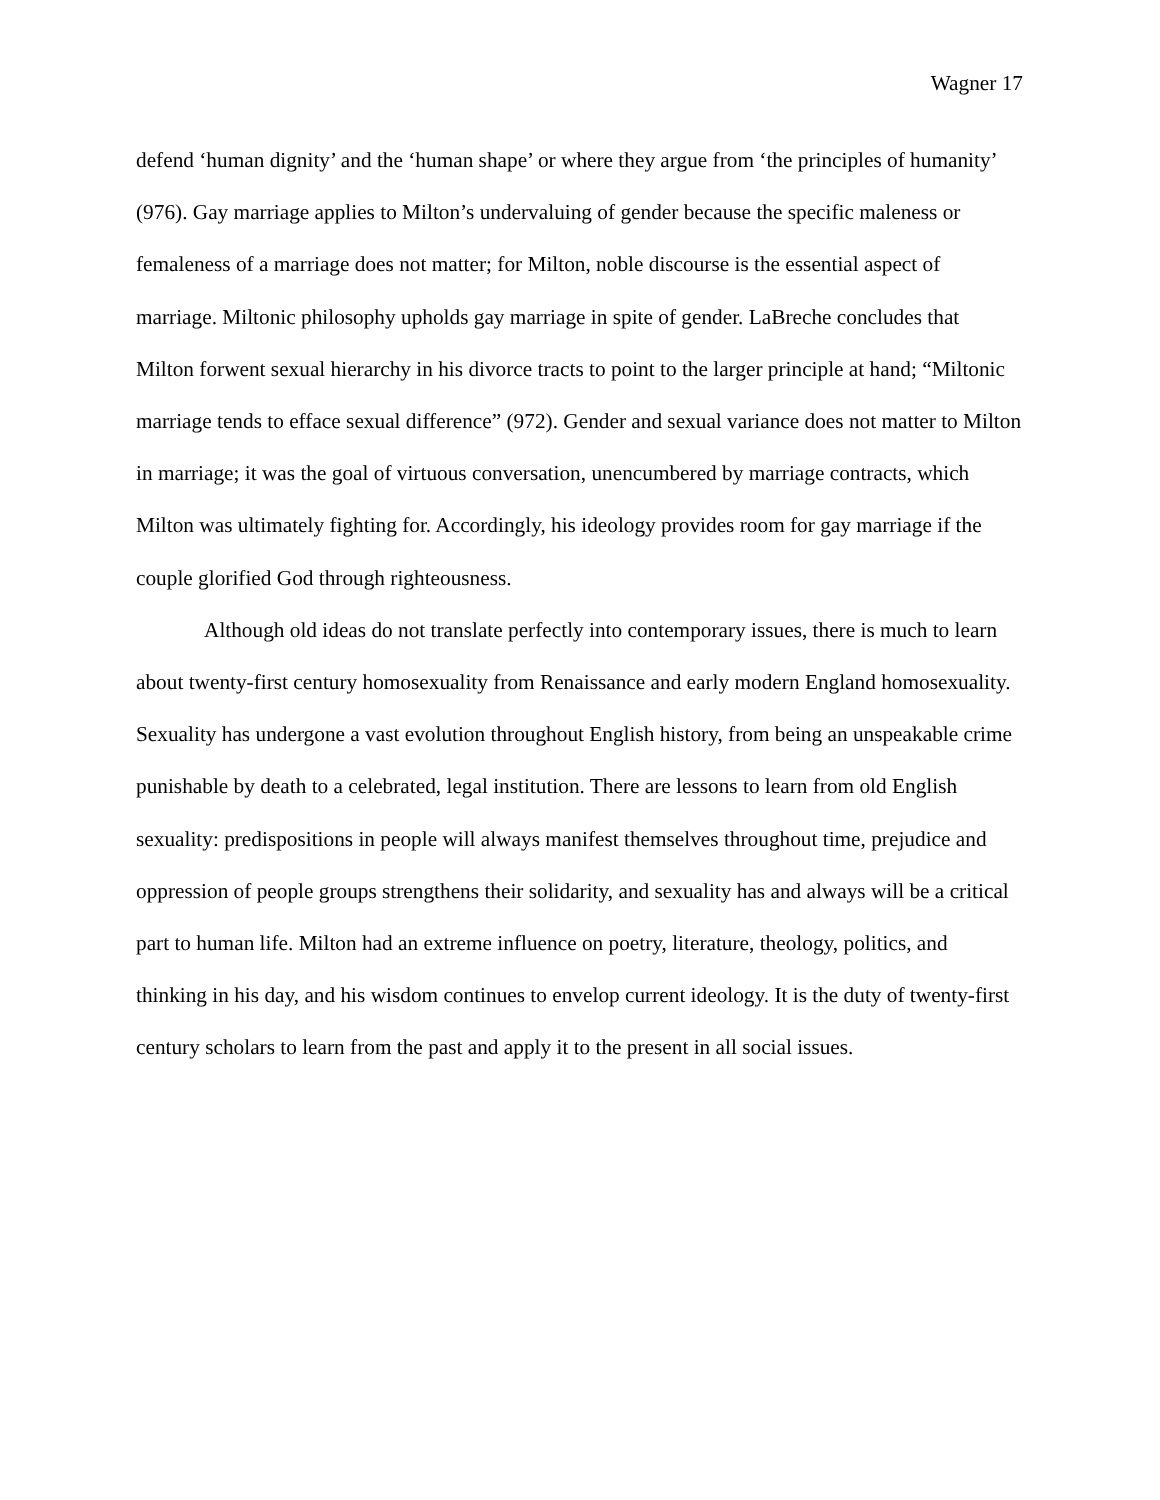Wagner 17
defend ‘human dignity’ and the ‘human shape’ or where they argue from ‘the principles of humanity’ (976). Gay marriage applies to Milton’s undervaluing of gender because the specific maleness or femaleness of a marriage does not matter; for Milton, noble discourse is the essential aspect of marriage. Miltonic philosophy upholds gay marriage in spite of gender. LaBreche concludes that Milton forwent sexual hierarchy in his divorce tracts to point to the larger principle at hand; “Miltonic marriage tends to efface sexual difference” (972). Gender and sexual variance does not matter to Milton in marriage; it was the goal of virtuous conversation, unencumbered by marriage contracts, which Milton was ultimately fighting for. Accordingly, his ideology provides room for gay marriage if the couple glorified God through righteousness.
Although old ideas do not translate perfectly into contemporary issues, there is much to learn about twenty-first century homosexuality from Renaissance and early modern England homosexuality. Sexuality has undergone a vast evolution throughout English history, from being an unspeakable crime punishable by death to a celebrated, legal institution. There are lessons to learn from old English sexuality: predispositions in people will always manifest themselves throughout time, prejudice and oppression of people groups strengthens their solidarity, and sexuality has and always will be a critical part to human life. Milton had an extreme influence on poetry, literature, theology, politics, and thinking in his day, and his wisdom continues to envelop current ideology. It is the duty of twenty-first century scholars to learn from the past and apply it to the present in all social issues.